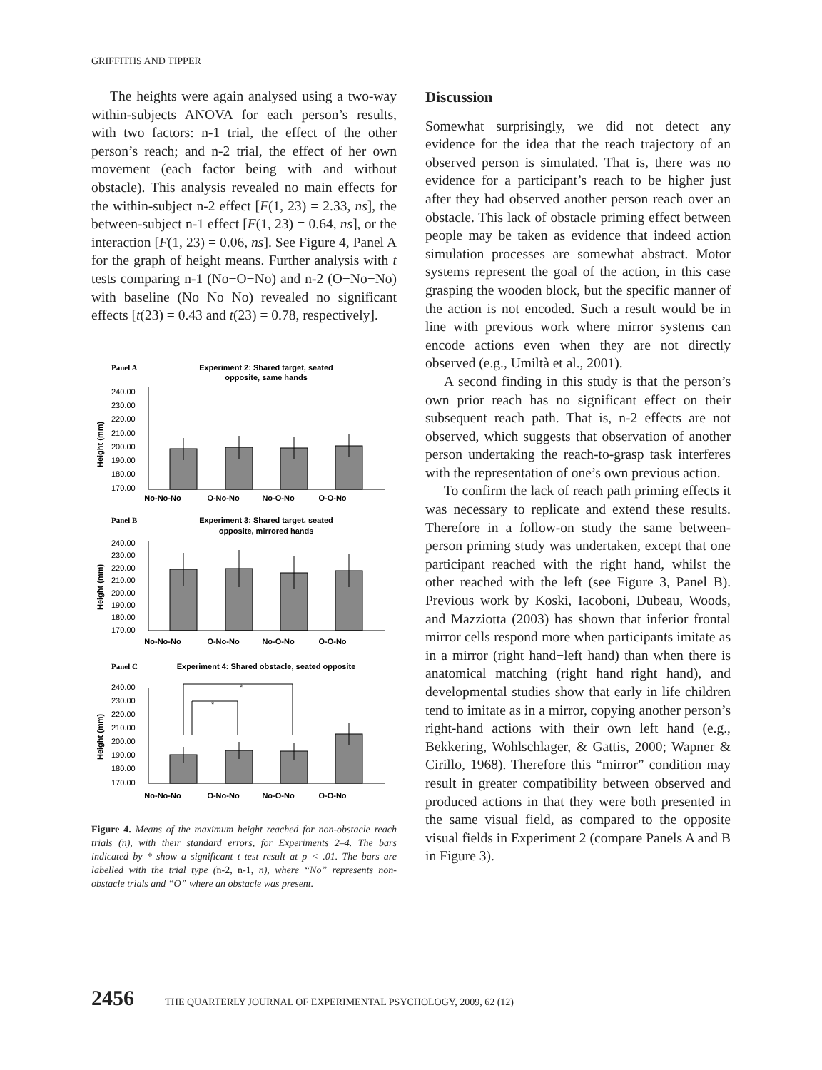GRIFFITHS AND TIPPER
The heights were again analysed using a two-way within-subjects ANOVA for each person’s results, with two factors: n-1 trial, the effect of the other person’s reach; and n-2 trial, the effect of her own movement (each factor being with and without obstacle). This analysis revealed no main effects for the within-subject n-2 effect [F(1, 23) = 2.33, ns], the between-subject n-1 effect [F(1, 23) = 0.64, ns], or the interaction [F(1, 23) = 0.06, ns]. See Figure 4, Panel A for the graph of height means. Further analysis with t tests comparing n-1 (No−O−No) and n-2 (O−No−No) with baseline (No−No−No) revealed no significant effects [t(23) = 0.43 and t(23) = 0.78, respectively].
Panel A
Experiment 2: Shared target, seated
opposite, same hands
Panel B
Experiment 3: Shared target, seated
opposite, mirrored hands
Panel C
Experiment 4: Shared obstacle, seated opposite
240.00
230.00
220.00
210.00
200.00
190.00
180.00
170.00
240.00
230.00
220.00
210.00
200.00
190.00
180.00
170.00
240.00
230.00
220.00
210.00
200.00
190.00
180.00
170.00
Height (mm)
Height (mm)
Height (mm)
No-No-No
O-No-No
No-O-No
O-O-No
No-No-No
O-No-No
No-O-No
O-O-No
No-No-No
O-No-No
No-O-No
O-O-No
*
*
Figure 4. Means of the maximum height reached for non-obstacle reach trials (n), with their standard errors, for Experiments 2–4. The bars indicated by * show a significant t test result at p < .01. The bars are labelled with the trial type (n-2, n-1, n), where “No” represents non-obstacle trials and “O” where an obstacle was present.
Discussion
Somewhat surprisingly, we did not detect any evidence for the idea that the reach trajectory of an observed person is simulated. That is, there was no evidence for a participant’s reach to be higher just after they had observed another person reach over an obstacle. This lack of obstacle priming effect between people may be taken as evidence that indeed action simulation processes are somewhat abstract. Motor systems represent the goal of the action, in this case grasping the wooden block, but the specific manner of the action is not encoded. Such a result would be in line with previous work where mirror systems can encode actions even when they are not directly observed (e.g., Umiltà et al., 2001).
A second finding in this study is that the person’s own prior reach has no significant effect on their subsequent reach path. That is, n-2 effects are not observed, which suggests that observation of another person undertaking the reach-to-grasp task interferes with the representation of one’s own previous action.
To confirm the lack of reach path priming effects it was necessary to replicate and extend these results. Therefore in a follow-on study the same between-person priming study was undertaken, except that one participant reached with the right hand, whilst the other reached with the left (see Figure 3, Panel B). Previous work by Koski, Iacoboni, Dubeau, Woods, and Mazziotta (2003) has shown that inferior frontal mirror cells respond more when participants imitate as in a mirror (right hand−left hand) than when there is anatomical matching (right hand−right hand), and developmental studies show that early in life children tend to imitate as in a mirror, copying another person’s right-hand actions with their own left hand (e.g., Bekkering, Wohlschlager, & Gattis, 2000; Wapner & Cirillo, 1968). Therefore this “mirror” condition may result in greater compatibility between observed and produced actions in that they were both presented in the same visual field, as compared to the opposite visual fields in Experiment 2 (compare Panels A and B in Figure 3).
2456 THE QUARTERLY JOURNAL OF EXPERIMENTAL PSYCHOLOGY, 2009, 62 (12)